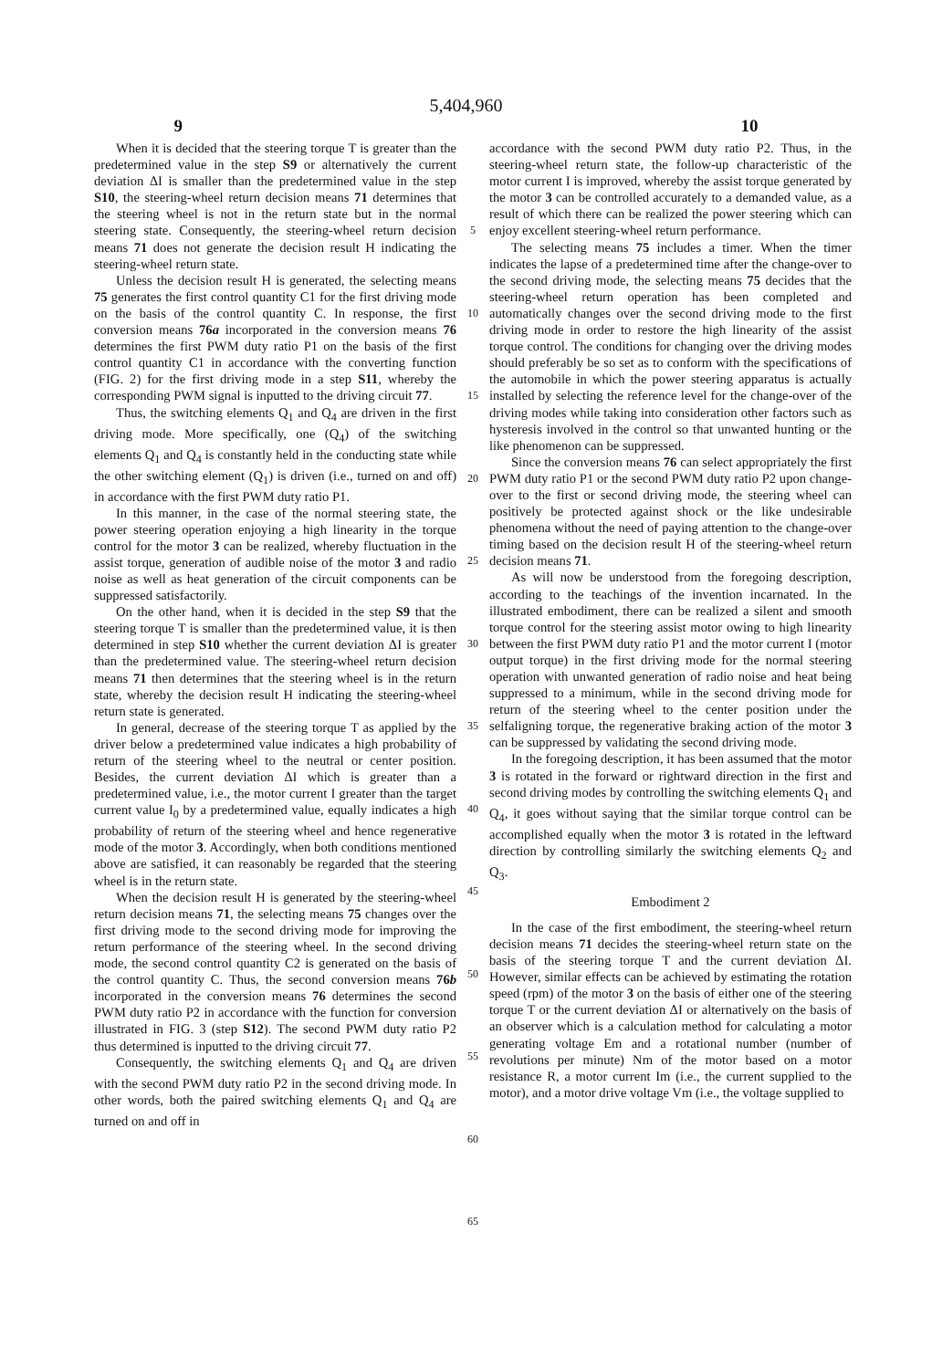5,404,960
9 10
When it is decided that the steering torque T is greater than the predetermined value in the step S9 or alternatively the current deviation ΔI is smaller than the predetermined value in the step S10, the steering-wheel return decision means 71 determines that the steering wheel is not in the return state but in the normal steering state. Consequently, the steering-wheel return decision means 71 does not generate the decision result H indicating the steering-wheel return state.
Unless the decision result H is generated, the selecting means 75 generates the first control quantity C1 for the first driving mode on the basis of the control quantity C. In response, the first conversion means 76a incorporated in the conversion means 76 determines the first PWM duty ratio P1 on the basis of the first control quantity C1 in accordance with the converting function (FIG. 2) for the first driving mode in a step S11, whereby the corresponding PWM signal is inputted to the driving circuit 77.
Thus, the switching elements Q<sub>1</sub> and Q<sub>4</sub> are driven in the first driving mode. More specifically, one (Q<sub>4</sub>) of the switching elements Q<sub>1</sub> and Q<sub>4</sub> is constantly held in the conducting state while the other switching element (Q<sub>1</sub>) is driven (i.e., turned on and off) in accordance with the first PWM duty ratio P1.
In this manner, in the case of the normal steering state, the power steering operation enjoying a high linearity in the torque control for the motor 3 can be realized, whereby fluctuation in the assist torque, generation of audible noise of the motor 3 and radio noise as well as heat generation of the circuit components can be suppressed satisfactorily.
On the other hand, when it is decided in the step S9 that the steering torque T is smaller than the predetermined value, it is then determined in step S10 whether the current deviation ΔI is greater than the predetermined value. The steering-wheel return decision means 71 then determines that the steering wheel is in the return state, whereby the decision result H indicating the steering-wheel return state is generated.
In general, decrease of the steering torque T as applied by the driver below a predetermined value indicates a high probability of return of the steering wheel to the neutral or center position. Besides, the current deviation ΔI which is greater than a predetermined value, i.e., the motor current I greater than the target current value I<sub>0</sub> by a predetermined value, equally indicates a high probability of return of the steering wheel and hence regenerative mode of the motor 3. Accordingly, when both conditions mentioned above are satisfied, it can reasonably be regarded that the steering wheel is in the return state.
When the decision result H is generated by the steering-wheel return decision means 71, the selecting means 75 changes over the first driving mode to the second driving mode for improving the return performance of the steering wheel. In the second driving mode, the second control quantity C2 is generated on the basis of the control quantity C. Thus, the second conversion means 76b incorporated in the conversion means 76 determines the second PWM duty ratio P2 in accordance with the function for conversion illustrated in FIG. 3 (step S12). The second PWM duty ratio P2 thus determined is inputted to the driving circuit 77.
Consequently, the switching elements Q<sub>1</sub> and Q<sub>4</sub> are driven with the second PWM duty ratio P2 in the second driving mode. In other words, both the paired switching elements Q<sub>1</sub> and Q<sub>4</sub> are turned on and off in
5
10
15
20
25
30
35
40
45
50
55
60
65
accordance with the second PWM duty ratio P2. Thus, in the steering-wheel return state, the follow-up characteristic of the motor current I is improved, whereby the assist torque generated by the motor 3 can be controlled accurately to a demanded value, as a result of which there can be realized the power steering which can enjoy excellent steering-wheel return performance.
The selecting means 75 includes a timer. When the timer indicates the lapse of a predetermined time after the change-over to the second driving mode, the selecting means 75 decides that the steering-wheel return operation has been completed and automatically changes over the second driving mode to the first driving mode in order to restore the high linearity of the assist torque control. The conditions for changing over the driving modes should preferably be so set as to conform with the specifications of the automobile in which the power steering apparatus is actually installed by selecting the reference level for the change-over of the driving modes while taking into consideration other factors such as hysteresis involved in the control so that unwanted hunting or the like phenomenon can be suppressed.
Since the conversion means 76 can select appropriately the first PWM duty ratio P1 or the second PWM duty ratio P2 upon change-over to the first or second driving mode, the steering wheel can positively be protected against shock or the like undesirable phenomena without the need of paying attention to the change-over timing based on the decision result H of the steering-wheel return decision means 71.
As will now be understood from the foregoing description, according to the teachings of the invention incarnated. In the illustrated embodiment, there can be realized a silent and smooth torque control for the steering assist motor owing to high linearity between the first PWM duty ratio P1 and the motor current I (motor output torque) in the first driving mode for the normal steering operation with unwanted generation of radio noise and heat being suppressed to a minimum, while in the second driving mode for return of the steering wheel to the center position under the selfaligning torque, the regenerative braking action of the motor 3 can be suppressed by validating the second driving mode.
In the foregoing description, it has been assumed that the motor 3 is rotated in the forward or rightward direction in the first and second driving modes by controlling the switching elements Q<sub>1</sub> and Q<sub>4</sub>, it goes without saying that the similar torque control can be accomplished equally when the motor 3 is rotated in the leftward direction by controlling similarly the switching elements Q<sub>2</sub> and Q<sub>3</sub>.
Embodiment 2
In the case of the first embodiment, the steering-wheel return decision means 71 decides the steering-wheel return state on the basis of the steering torque T and the current deviation ΔI. However, similar effects can be achieved by estimating the rotation speed (rpm) of the motor 3 on the basis of either one of the steering torque T or the current deviation ΔI or alternatively on the basis of an observer which is a calculation method for calculating a motor generating voltage Em and a rotational number (number of revolutions per minute) Nm of the motor based on a motor resistance R, a motor current Im (i.e., the current supplied to the motor), and a motor drive voltage Vm (i.e., the voltage supplied to